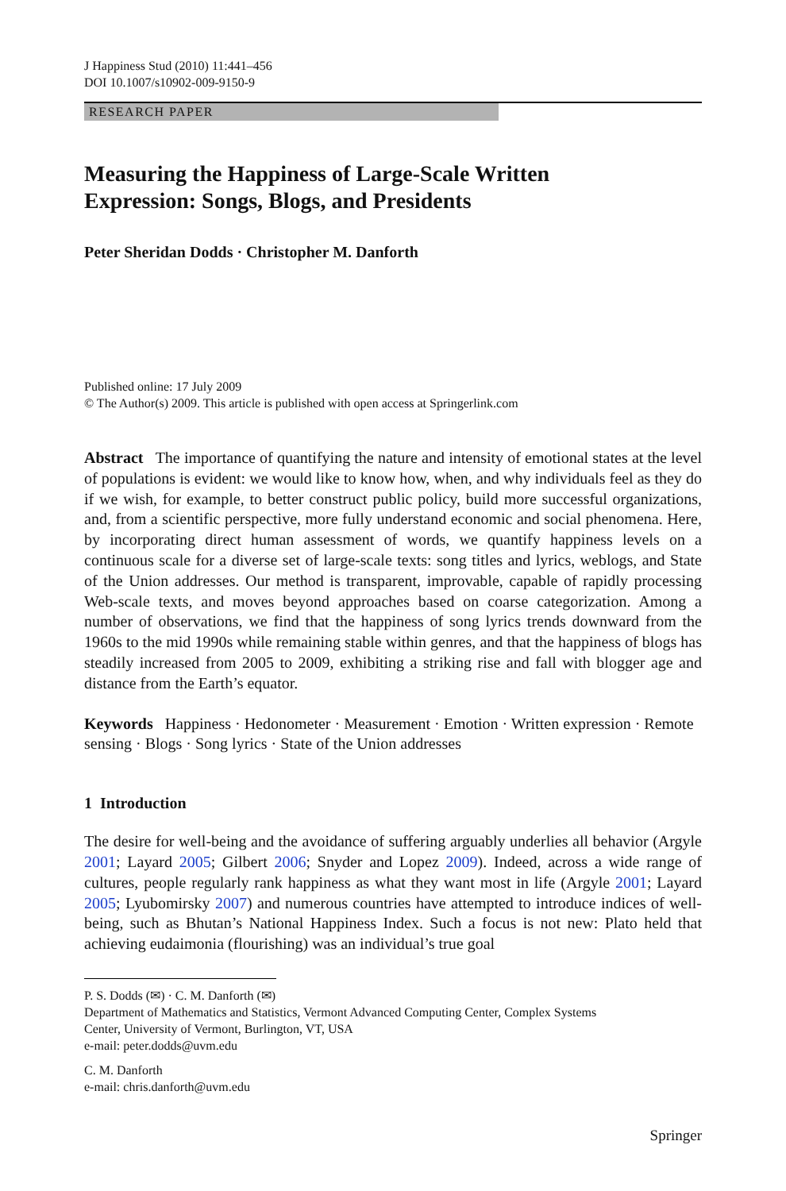J Happiness Stud (2010) 11:441–456
DOI 10.1007/s10902-009-9150-9
RESEARCH PAPER
Measuring the Happiness of Large-Scale Written
Expression: Songs, Blogs, and Presidents
Peter Sheridan Dodds · Christopher M. Danforth
Published online: 17 July 2009
© The Author(s) 2009. This article is published with open access at Springerlink.com
Abstract The importance of quantifying the nature and intensity of emotional states at the level of populations is evident: we would like to know how, when, and why individuals feel as they do if we wish, for example, to better construct public policy, build more successful organizations, and, from a scientific perspective, more fully understand economic and social phenomena. Here, by incorporating direct human assessment of words, we quantify happiness levels on a continuous scale for a diverse set of large-scale texts: song titles and lyrics, weblogs, and State of the Union addresses. Our method is transparent, improvable, capable of rapidly processing Web-scale texts, and moves beyond approaches based on coarse categorization. Among a number of observations, we find that the happiness of song lyrics trends downward from the 1960s to the mid 1990s while remaining stable within genres, and that the happiness of blogs has steadily increased from 2005 to 2009, exhibiting a striking rise and fall with blogger age and distance from the Earth’s equator.
Keywords Happiness · Hedonometer · Measurement · Emotion · Written expression · Remote sensing · Blogs · Song lyrics · State of the Union addresses
1 Introduction
The desire for well-being and the avoidance of suffering arguably underlies all behavior (Argyle 2001; Layard 2005; Gilbert 2006; Snyder and Lopez 2009). Indeed, across a wide range of cultures, people regularly rank happiness as what they want most in life (Argyle 2001; Layard 2005; Lyubomirsky 2007) and numerous countries have attempted to introduce indices of well-being, such as Bhutan’s National Happiness Index. Such a focus is not new: Plato held that achieving eudaimonia (flourishing) was an individual’s true goal
P. S. Dodds (✉) · C. M. Danforth (✉)
Department of Mathematics and Statistics, Vermont Advanced Computing Center, Complex Systems
Center, University of Vermont, Burlington, VT, USA
e-mail: peter.dodds@uvm.edu
C. M. Danforth
e-mail: chris.danforth@uvm.edu
Springer